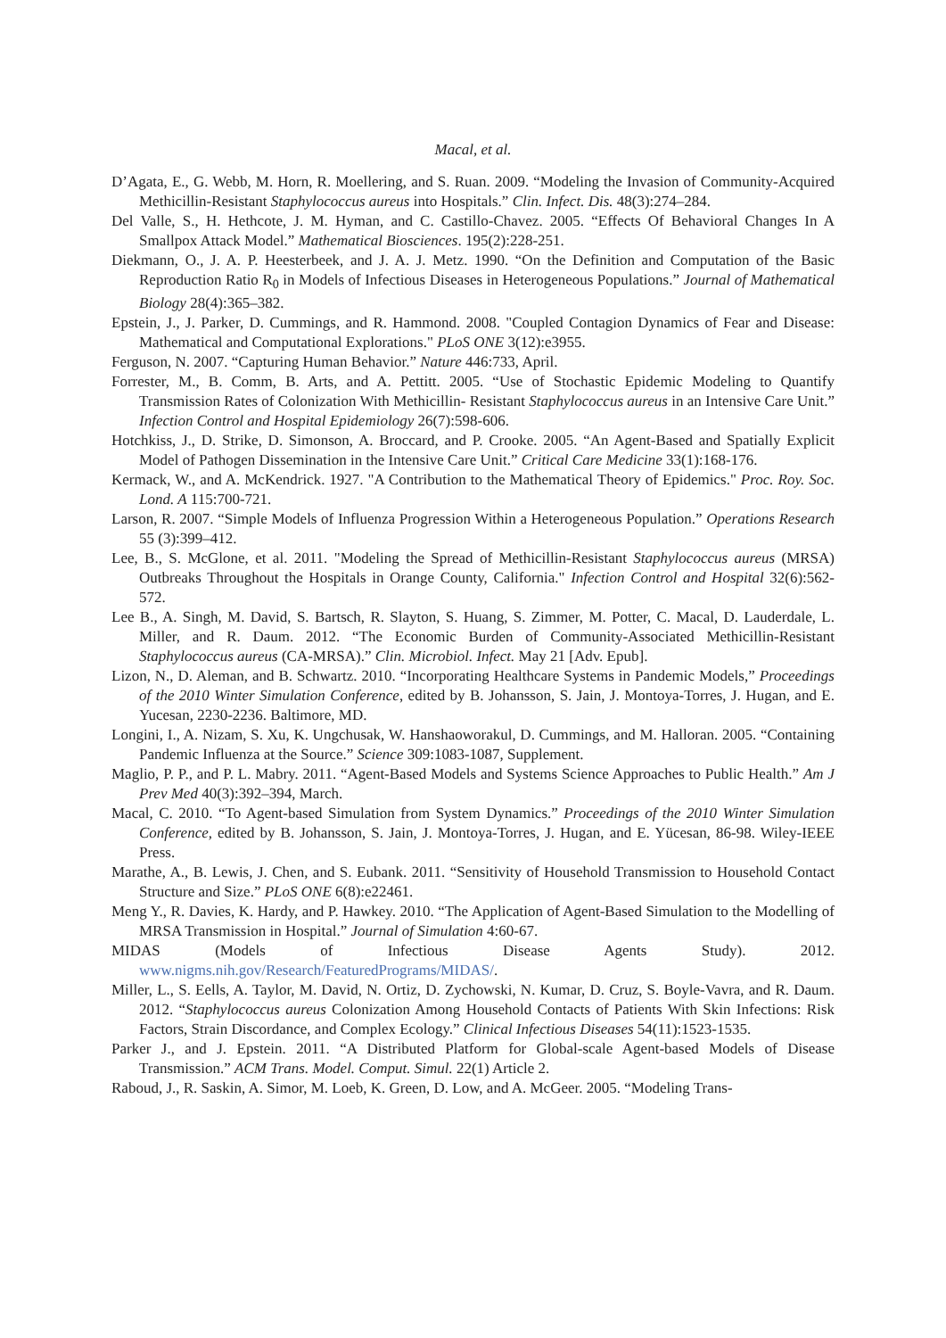Macal, et al.
D’Agata, E., G. Webb, M. Horn, R. Moellering, and S. Ruan. 2009. “Modeling the Invasion of Community-Acquired Methicillin-Resistant Staphylococcus aureus into Hospitals.” Clin. Infect. Dis. 48(3):274–284.
Del Valle, S., H. Hethcote, J. M. Hyman, and C. Castillo-Chavez. 2005. “Effects Of Behavioral Changes In A Smallpox Attack Model.” Mathematical Biosciences. 195(2):228-251.
Diekmann, O., J. A. P. Heesterbeek, and J. A. J. Metz. 1990. “On the Definition and Computation of the Basic Reproduction Ratio R<sub>0</sub> in Models of Infectious Diseases in Heterogeneous Populations.” Journal of Mathematical Biology 28(4):365–382.
Epstein, J., J. Parker, D. Cummings, and R. Hammond. 2008. "Coupled Contagion Dynamics of Fear and Disease: Mathematical and Computational Explorations." PLoS ONE 3(12):e3955.
Ferguson, N. 2007. “Capturing Human Behavior.” Nature 446:733, April.
Forrester, M., B. Comm, B. Arts, and A. Pettitt. 2005. “Use of Stochastic Epidemic Modeling to Quantify Transmission Rates of Colonization With Methicillin- Resistant Staphylococcus aureus in an Intensive Care Unit.” Infection Control and Hospital Epidemiology 26(7):598-606.
Hotchkiss, J., D. Strike, D. Simonson, A. Broccard, and P. Crooke. 2005. “An Agent-Based and Spatially Explicit Model of Pathogen Dissemination in the Intensive Care Unit.” Critical Care Medicine 33(1):168-176.
Kermack, W., and A. McKendrick. 1927. "A Contribution to the Mathematical Theory of Epidemics." Proc. Roy. Soc. Lond. A 115:700-721.
Larson, R. 2007. “Simple Models of Influenza Progression Within a Heterogeneous Population.” Operations Research 55 (3):399–412.
Lee, B., S. McGlone, et al. 2011. "Modeling the Spread of Methicillin-Resistant Staphylococcus aureus (MRSA) Outbreaks Throughout the Hospitals in Orange County, California." Infection Control and Hospital 32(6):562-572.
Lee B., A. Singh, M. David, S. Bartsch, R. Slayton, S. Huang, S. Zimmer, M. Potter, C. Macal, D. Lauderdale, L. Miller, and R. Daum. 2012. “The Economic Burden of Community-Associated Methicillin-Resistant Staphylococcus aureus (CA-MRSA).” Clin. Microbiol. Infect. May 21 [Adv. Epub].
Lizon, N., D. Aleman, and B. Schwartz. 2010. “Incorporating Healthcare Systems in Pandemic Models,” Proceedings of the 2010 Winter Simulation Conference, edited by B. Johansson, S. Jain, J. Montoya-Torres, J. Hugan, and E. Yucesan, 2230-2236. Baltimore, MD.
Longini, I., A. Nizam, S. Xu, K. Ungchusak, W. Hanshaoworakul, D. Cummings, and M. Halloran. 2005. “Containing Pandemic Influenza at the Source.” Science 309:1083-1087, Supplement.
Maglio, P. P., and P. L. Mabry. 2011. “Agent-Based Models and Systems Science Approaches to Public Health.” Am J Prev Med 40(3):392–394, March.
Macal, C. 2010. “To Agent-based Simulation from System Dynamics.” Proceedings of the 2010 Winter Simulation Conference, edited by B. Johansson, S. Jain, J. Montoya-Torres, J. Hugan, and E. Yücesan, 86-98. Wiley-IEEE Press.
Marathe, A., B. Lewis, J. Chen, and S. Eubank. 2011. “Sensitivity of Household Transmission to Household Contact Structure and Size.” PLoS ONE 6(8):e22461.
Meng Y., R. Davies, K. Hardy, and P. Hawkey. 2010. “The Application of Agent-Based Simulation to the Modelling of MRSA Transmission in Hospital.” Journal of Simulation 4:60-67.
MIDAS (Models of Infectious Disease Agents Study). 2012.
www.nigms.nih.gov/Research/FeaturedPrograms/MIDAS/.
Miller, L., S. Eells, A. Taylor, M. David, N. Ortiz, D. Zychowski, N. Kumar, D. Cruz, S. Boyle-Vavra, and R. Daum. 2012. “Staphylococcus aureus Colonization Among Household Contacts of Patients With Skin Infections: Risk Factors, Strain Discordance, and Complex Ecology.” Clinical Infectious Diseases 54(11):1523-1535.
Parker J., and J. Epstein. 2011. “A Distributed Platform for Global-scale Agent-based Models of Disease Transmission.” ACM Trans. Model. Comput. Simul. 22(1) Article 2.
Raboud, J., R. Saskin, A. Simor, M. Loeb, K. Green, D. Low, and A. McGeer. 2005. “Modeling Trans-